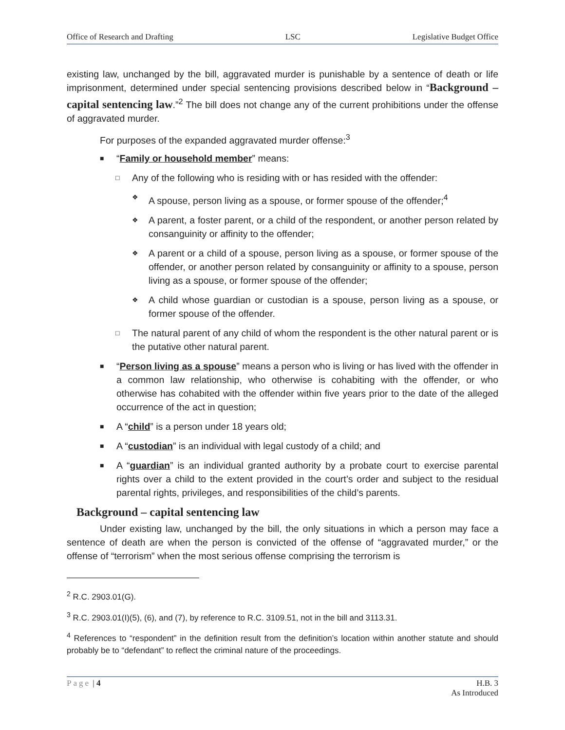Office of Research and Drafting LSC Legislative Budget Office
existing law, unchanged by the bill, aggravated murder is punishable by a sentence of death or life imprisonment, determined under special sentencing provisions described below in “Background – capital sentencing law.”<sup>2</sup> The bill does not change any of the current prohibitions under the offense of aggravated murder.
For purposes of the expanded aggravated murder offense:<sup>3</sup>
■ “Family or household member” means:
□ Any of the following who is residing with or has resided with the offender:
❖ A spouse, person living as a spouse, or former spouse of the offender;<sup>4</sup>
❖ A parent, a foster parent, or a child of the respondent, or another person related by consanguinity or affinity to the offender;
❖ A parent or a child of a spouse, person living as a spouse, or former spouse of the offender, or another person related by consanguinity or affinity to a spouse, person living as a spouse, or former spouse of the offender;
❖ A child whose guardian or custodian is a spouse, person living as a spouse, or former spouse of the offender.
□ The natural parent of any child of whom the respondent is the other natural parent or is the putative other natural parent.
■ “Person living as a spouse” means a person who is living or has lived with the offender in a common law relationship, who otherwise is cohabiting with the offender, or who otherwise has cohabited with the offender within five years prior to the date of the alleged occurrence of the act in question;
■ A “child” is a person under 18 years old;
■ A “custodian” is an individual with legal custody of a child; and
■ A “guardian” is an individual granted authority by a probate court to exercise parental rights over a child to the extent provided in the court’s order and subject to the residual parental rights, privileges, and responsibilities of the child’s parents.
Background – capital sentencing law
Under existing law, unchanged by the bill, the only situations in which a person may face a sentence of death are when the person is convicted of the offense of “aggravated murder,” or the offense of “terrorism” when the most serious offense comprising the terrorism is
<sup>2</sup> R.C. 2903.01(G).
<sup>3</sup> R.C. 2903.01(I)(5), (6), and (7), by reference to R.C. 3109.51, not in the bill and 3113.31.
<sup>4</sup> References to “respondent” in the definition result from the definition’s location within another statute and should probably be to “defendant” to reflect the criminal nature of the proceedings.
Page | 4 H.B. 3
As Introduced